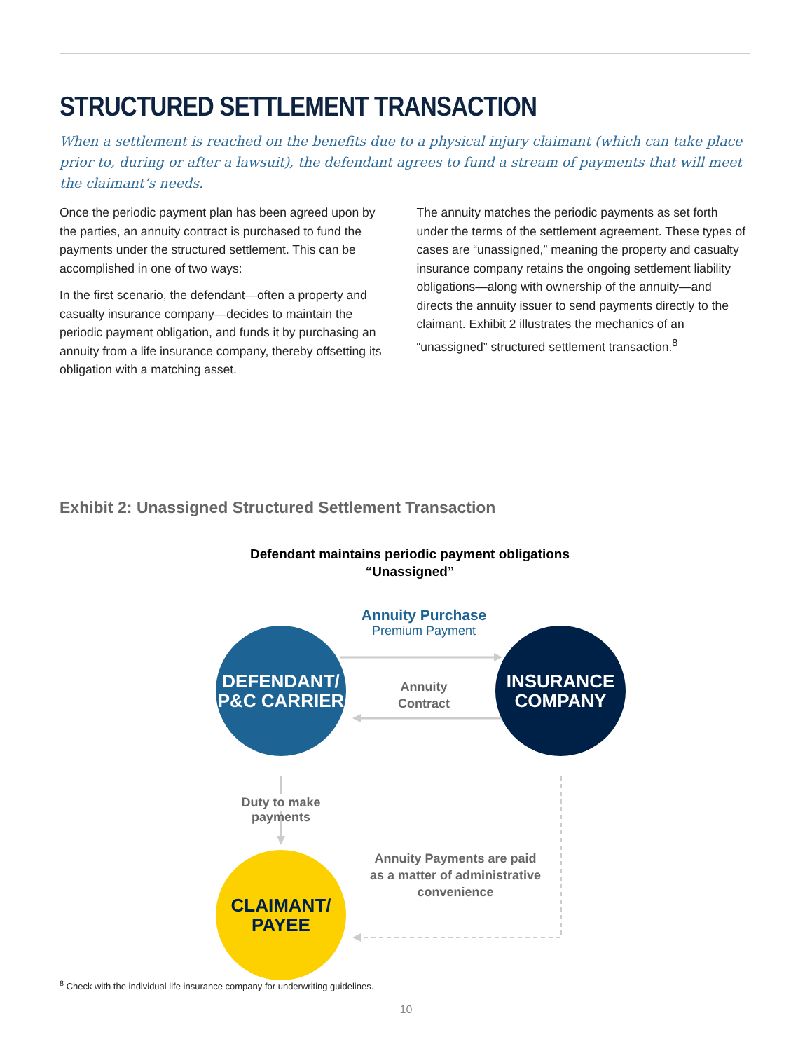STRUCTURED SETTLEMENT TRANSACTION
When a settlement is reached on the benefits due to a physical injury claimant (which can take place prior to, during or after a lawsuit), the defendant agrees to fund a stream of payments that will meet the claimant’s needs.
Once the periodic payment plan has been agreed upon by the parties, an annuity contract is purchased to fund the payments under the structured settlement. This can be accomplished in one of two ways:
In the first scenario, the defendant—often a property and casualty insurance company—decides to maintain the periodic payment obligation, and funds it by purchasing an annuity from a life insurance company, thereby offsetting its obligation with a matching asset.
The annuity matches the periodic payments as set forth under the terms of the settlement agreement. These types of cases are “unassigned,” meaning the property and casualty insurance company retains the ongoing settlement liability obligations—along with ownership of the annuity—and directs the annuity issuer to send payments directly to the claimant. Exhibit 2 illustrates the mechanics of an “unassigned” structured settlement transaction.<sup>8</sup>
Exhibit 2: Unassigned Structured Settlement Transaction
Defendant maintains periodic payment obligations
“Unassigned”
Annuity Purchase
Premium Payment
DEFENDANT/
P&C CARRIER
INSURANCE
COMPANY
Annuity
Contract
Duty to make payments
Annuity Payments are paid as a matter of administrative convenience
CLAIMANT/
PAYEE
<sup>8</sup> Check with the individual life insurance company for underwriting guidelines.
10